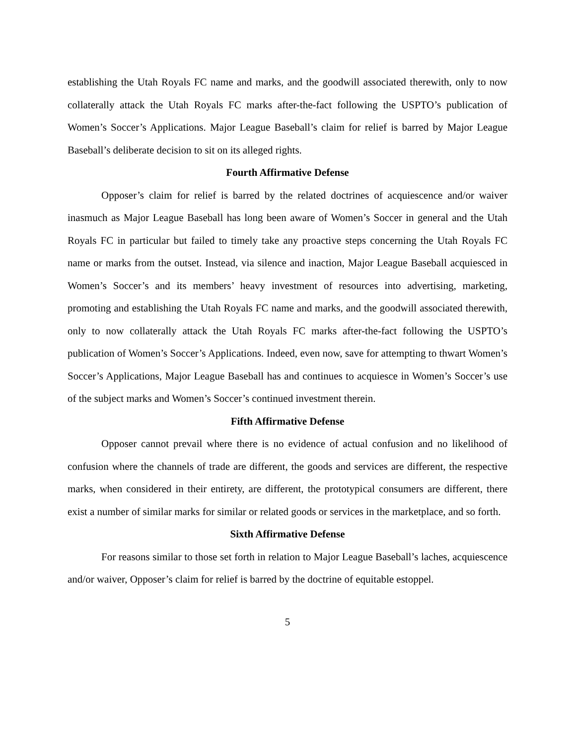establishing the Utah Royals FC name and marks, and the goodwill associated therewith, only to now collaterally attack the Utah Royals FC marks after-the-fact following the USPTO’s publication of Women’s Soccer’s Applications. Major League Baseball’s claim for relief is barred by Major League Baseball’s deliberate decision to sit on its alleged rights.
Fourth Affirmative Defense
Opposer’s claim for relief is barred by the related doctrines of acquiescence and/or waiver inasmuch as Major League Baseball has long been aware of Women’s Soccer in general and the Utah Royals FC in particular but failed to timely take any proactive steps concerning the Utah Royals FC name or marks from the outset. Instead, via silence and inaction, Major League Baseball acquiesced in Women’s Soccer’s and its members’ heavy investment of resources into advertising, marketing, promoting and establishing the Utah Royals FC name and marks, and the goodwill associated therewith, only to now collaterally attack the Utah Royals FC marks after-the-fact following the USPTO’s publication of Women’s Soccer’s Applications. Indeed, even now, save for attempting to thwart Women’s Soccer’s Applications, Major League Baseball has and continues to acquiesce in Women’s Soccer’s use of the subject marks and Women’s Soccer’s continued investment therein.
Fifth Affirmative Defense
Opposer cannot prevail where there is no evidence of actual confusion and no likelihood of confusion where the channels of trade are different, the goods and services are different, the respective marks, when considered in their entirety, are different, the prototypical consumers are different, there exist a number of similar marks for similar or related goods or services in the marketplace, and so forth.
Sixth Affirmative Defense
For reasons similar to those set forth in relation to Major League Baseball’s laches, acquiescence and/or waiver, Opposer’s claim for relief is barred by the doctrine of equitable estoppel.
5